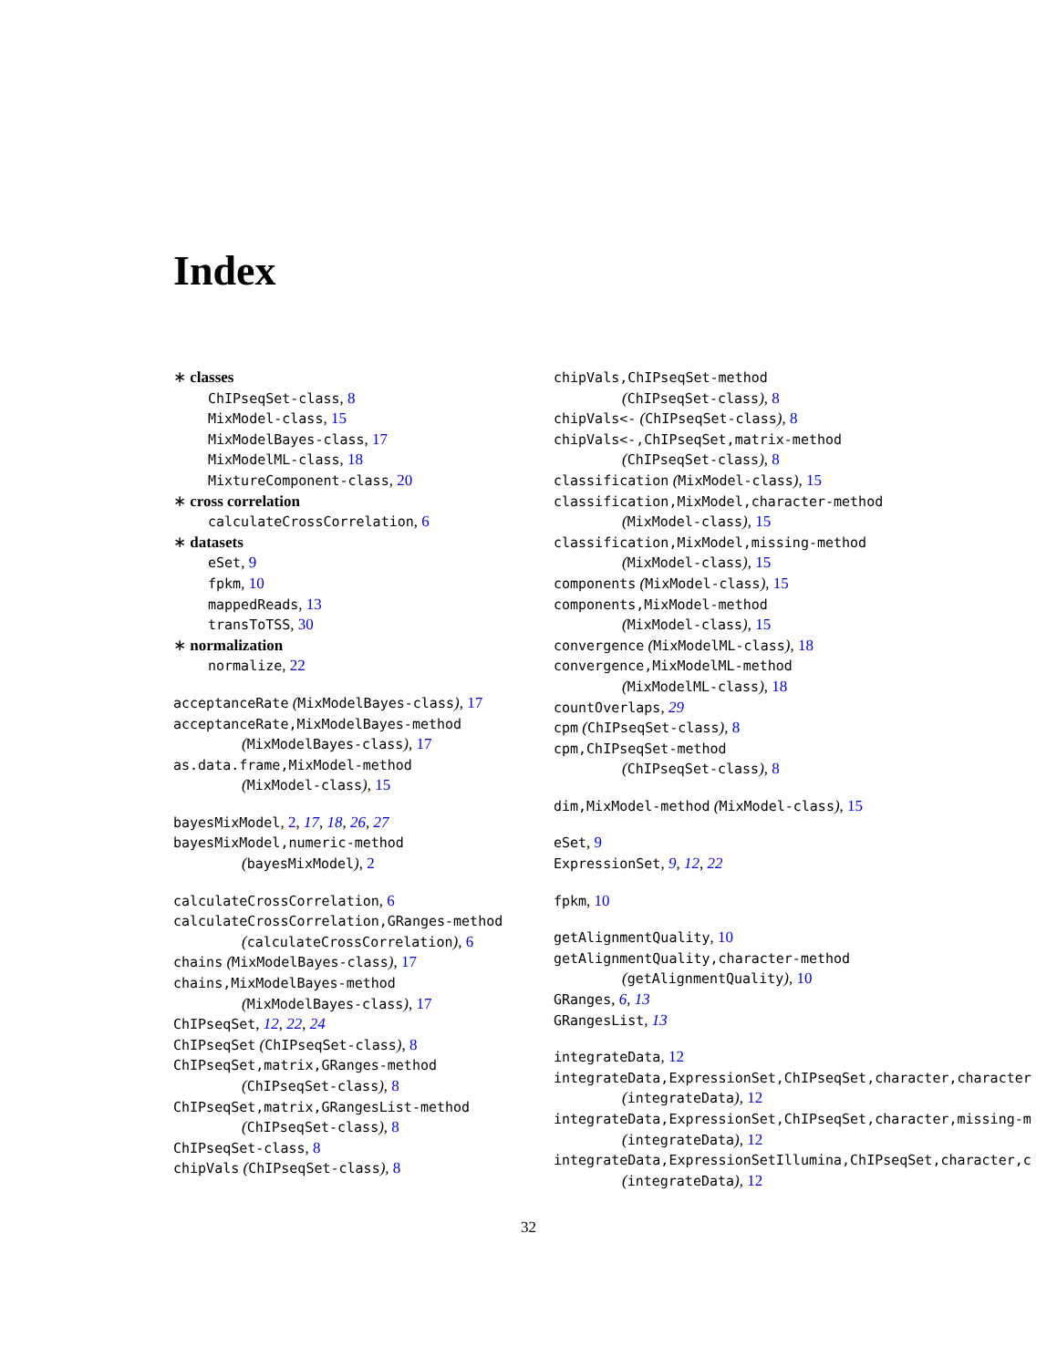Index
∗ classes
ChIPseqSet-class, 8
MixModel-class, 15
MixModelBayes-class, 17
MixModelML-class, 18
MixtureComponent-class, 20
∗ cross correlation
calculateCrossCorrelation, 6
∗ datasets
eSet, 9
fpkm, 10
mappedReads, 13
transToTSS, 30
∗ normalization
normalize, 22
acceptanceRate (MixModelBayes-class), 17
acceptanceRate,MixModelBayes-method
(MixModelBayes-class), 17
as.data.frame,MixModel-method
(MixModel-class), 15
bayesMixModel, 2, 17, 18, 26, 27
bayesMixModel,numeric-method
(bayesMixModel), 2
calculateCrossCorrelation, 6
calculateCrossCorrelation,GRanges-method
(calculateCrossCorrelation), 6
chains (MixModelBayes-class), 17
chains,MixModelBayes-method
(MixModelBayes-class), 17
ChIPseqSet, 12, 22, 24
ChIPseqSet (ChIPseqSet-class), 8
ChIPseqSet,matrix,GRanges-method
(ChIPseqSet-class), 8
ChIPseqSet,matrix,GRangesList-method
(ChIPseqSet-class), 8
ChIPseqSet-class, 8
chipVals (ChIPseqSet-class), 8
chipVals,ChIPseqSet-method
(ChIPseqSet-class), 8
chipVals<- (ChIPseqSet-class), 8
chipVals<-,ChIPseqSet,matrix-method
(ChIPseqSet-class), 8
classification (MixModel-class), 15
classification,MixModel,character-method
(MixModel-class), 15
classification,MixModel,missing-method
(MixModel-class), 15
components (MixModel-class), 15
components,MixModel-method
(MixModel-class), 15
convergence (MixModelML-class), 18
convergence,MixModelML-method
(MixModelML-class), 18
countOverlaps, 29
cpm (ChIPseqSet-class), 8
cpm,ChIPseqSet-method
(ChIPseqSet-class), 8
dim,MixModel-method (MixModel-class), 15
eSet, 9
ExpressionSet, 9, 12, 22
fpkm, 10
getAlignmentQuality, 10
getAlignmentQuality,character-method
(getAlignmentQuality), 10
GRanges, 6, 13
GRangesList, 13
integrateData, 12
integrateData,ExpressionSet,ChIPseqSet,character,character
(integrateData), 12
integrateData,ExpressionSet,ChIPseqSet,character,missing-m
(integrateData), 12
integrateData,ExpressionSetIllumina,ChIPseqSet,character,c
(integrateData), 12
32